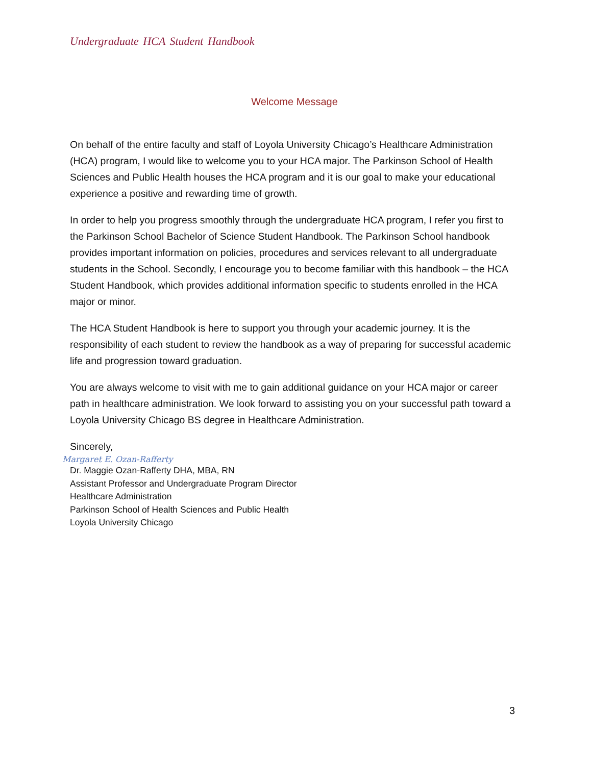Undergraduate HCA Student Handbook
Welcome Message
On behalf of the entire faculty and staff of Loyola University Chicago’s Healthcare Administration (HCA) program, I would like to welcome you to your HCA major. The Parkinson School of Health Sciences and Public Health houses the HCA program and it is our goal to make your educational experience a positive and rewarding time of growth.
In order to help you progress smoothly through the undergraduate HCA program, I refer you first to the Parkinson School Bachelor of Science Student Handbook. The Parkinson School handbook provides important information on policies, procedures and services relevant to all undergraduate students in the School. Secondly, I encourage you to become familiar with this handbook – the HCA Student Handbook, which provides additional information specific to students enrolled in the HCA major or minor.
The HCA Student Handbook is here to support you through your academic journey. It is the responsibility of each student to review the handbook as a way of preparing for successful academic life and progression toward graduation.
You are always welcome to visit with me to gain additional guidance on your HCA major or career path in healthcare administration. We look forward to assisting you on your successful path toward a Loyola University Chicago BS degree in Healthcare Administration.
Sincerely,
Margaret E. Ozan-Rafferty
Dr. Maggie Ozan-Rafferty DHA, MBA, RN
Assistant Professor and Undergraduate Program Director
Healthcare Administration
Parkinson School of Health Sciences and Public Health
Loyola University Chicago
3